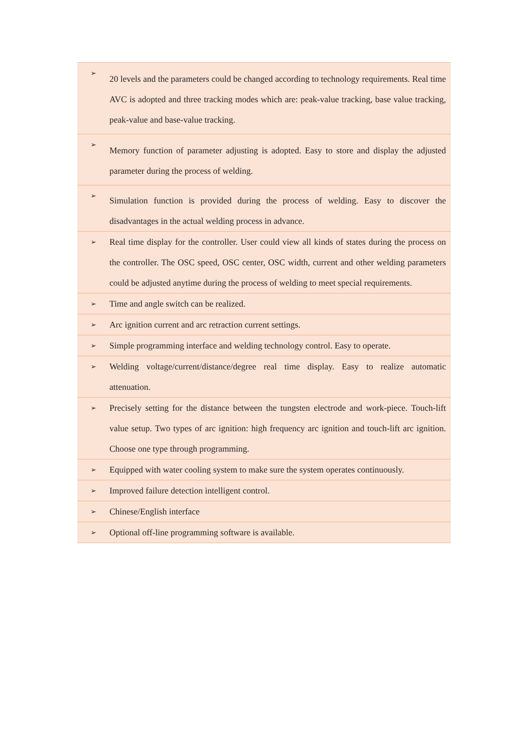| ➢ | 20 levels and the parameters could be changed according to technology requirements. Real time AVC is adopted and three tracking modes which are: peak-value tracking, base value tracking, peak-value and base-value tracking. |
| ➢ | Memory function of parameter adjusting is adopted. Easy to store and display the adjusted parameter during the process of welding. |
| ➢ | Simulation function is provided during the process of welding. Easy to discover the disadvantages in the actual welding process in advance. |
| ➢ | Real time display for the controller. User could view all kinds of states during the process on the controller. The OSC speed, OSC center, OSC width, current and other welding parameters could be adjusted anytime during the process of welding to meet special requirements. |
| ➢ | Time and angle switch can be realized. |
| ➢ | Arc ignition current and arc retraction current settings. |
| ➢ | Simple programming interface and welding technology control. Easy to operate. |
| ➢ | Welding voltage/current/distance/degree real time display. Easy to realize automatic attenuation. |
| ➢ | Precisely setting for the distance between the tungsten electrode and work-piece. Touch-lift value setup. Two types of arc ignition: high frequency arc ignition and touch-lift arc ignition. Choose one type through programming. |
| ➢ | Equipped with water cooling system to make sure the system operates continuously. |
| ➢ | Improved failure detection intelligent control. |
| ➢ | Chinese/English interface |
| ➢ | Optional off-line programming software is available. |